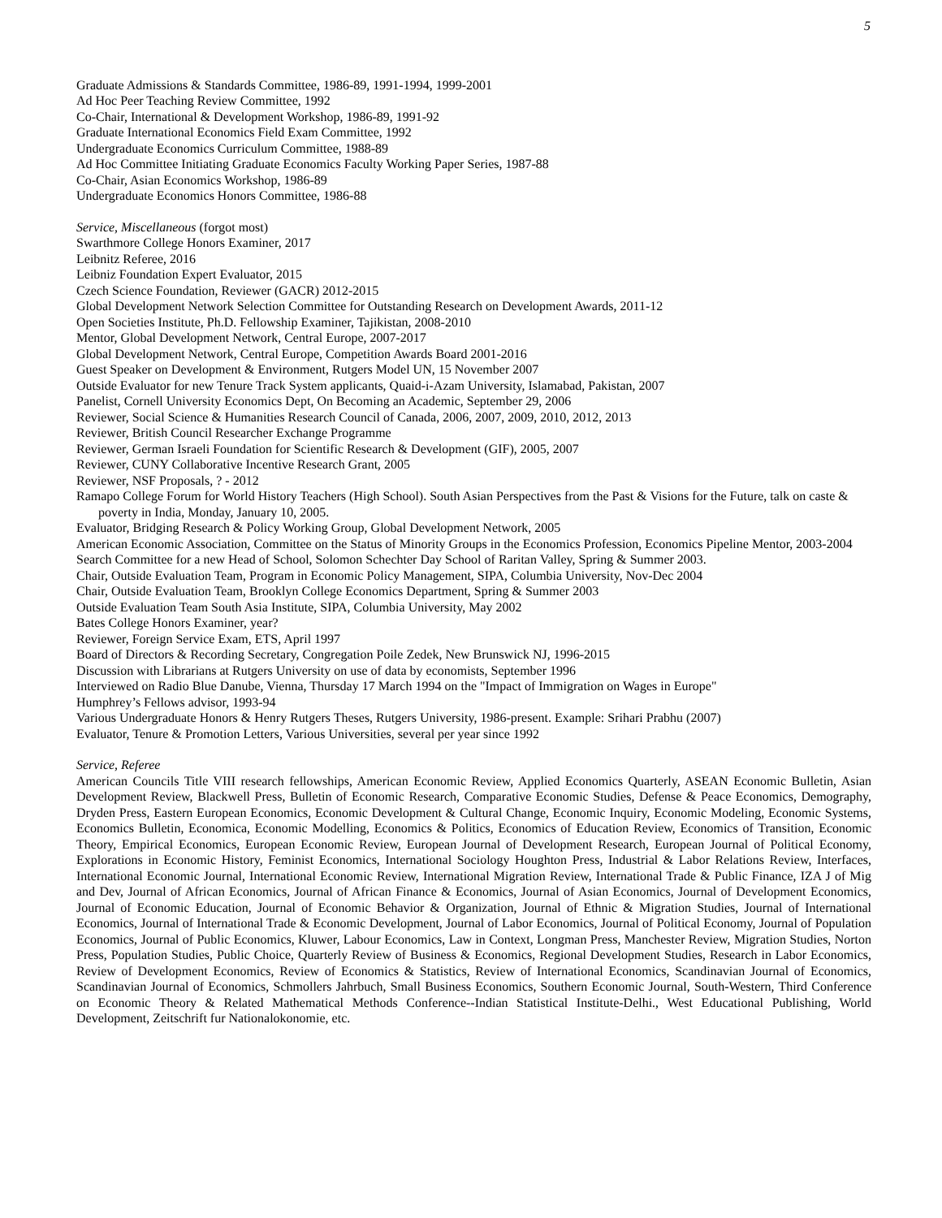5
Graduate Admissions & Standards Committee, 1986-89, 1991-1994, 1999-2001
Ad Hoc Peer Teaching Review Committee, 1992
Co-Chair, International & Development Workshop, 1986-89, 1991-92
Graduate International Economics Field Exam Committee, 1992
Undergraduate Economics Curriculum Committee, 1988-89
Ad Hoc Committee Initiating Graduate Economics Faculty Working Paper Series, 1987-88
Co-Chair, Asian Economics Workshop, 1986-89
Undergraduate Economics Honors Committee, 1986-88
Service, Miscellaneous (forgot most)
Swarthmore College Honors Examiner, 2017
Leibnitz Referee, 2016
Leibniz Foundation Expert Evaluator, 2015
Czech Science Foundation, Reviewer (GACR) 2012-2015
Global Development Network Selection Committee for Outstanding Research on Development Awards, 2011-12
Open Societies Institute, Ph.D. Fellowship Examiner, Tajikistan, 2008-2010
Mentor, Global Development Network, Central Europe, 2007-2017
Global Development Network, Central Europe, Competition Awards Board 2001-2016
Guest Speaker on Development & Environment, Rutgers Model UN, 15 November 2007
Outside Evaluator for new Tenure Track System applicants, Quaid-i-Azam University, Islamabad, Pakistan, 2007
Panelist, Cornell University Economics Dept, On Becoming an Academic, September 29, 2006
Reviewer, Social Science & Humanities Research Council of Canada, 2006, 2007, 2009, 2010, 2012, 2013
Reviewer, British Council Researcher Exchange Programme
Reviewer, German Israeli Foundation for Scientific Research & Development (GIF), 2005, 2007
Reviewer, CUNY Collaborative Incentive Research Grant, 2005
Reviewer, NSF Proposals, ? - 2012
Ramapo College Forum for World History Teachers (High School). South Asian Perspectives from the Past & Visions for the Future, talk on caste & poverty in India, Monday, January 10, 2005.
Evaluator, Bridging Research & Policy Working Group, Global Development Network, 2005
American Economic Association, Committee on the Status of Minority Groups in the Economics Profession, Economics Pipeline Mentor, 2003-2004
Search Committee for a new Head of School, Solomon Schechter Day School of Raritan Valley, Spring & Summer 2003.
Chair, Outside Evaluation Team, Program in Economic Policy Management, SIPA, Columbia University, Nov-Dec 2004
Chair, Outside Evaluation Team, Brooklyn College Economics Department, Spring & Summer 2003
Outside Evaluation Team South Asia Institute, SIPA, Columbia University, May 2002
Bates College Honors Examiner, year?
Reviewer, Foreign Service Exam, ETS, April 1997
Board of Directors & Recording Secretary, Congregation Poile Zedek, New Brunswick NJ, 1996-2015
Discussion with Librarians at Rutgers University on use of data by economists, September 1996
Interviewed on Radio Blue Danube, Vienna, Thursday 17 March 1994 on the "Impact of Immigration on Wages in Europe"
Humphrey’s Fellows advisor, 1993-94
Various Undergraduate Honors & Henry Rutgers Theses, Rutgers University, 1986-present. Example: Srihari Prabhu (2007)
Evaluator, Tenure & Promotion Letters, Various Universities, several per year since 1992
Service, Referee
American Councils Title VIII research fellowships, American Economic Review, Applied Economics Quarterly, ASEAN Economic Bulletin, Asian Development Review, Blackwell Press, Bulletin of Economic Research, Comparative Economic Studies, Defense & Peace Economics, Demography, Dryden Press, Eastern European Economics, Economic Development & Cultural Change, Economic Inquiry, Economic Modeling, Economic Systems, Economics Bulletin, Economica, Economic Modelling, Economics & Politics, Economics of Education Review, Economics of Transition, Economic Theory, Empirical Economics, European Economic Review, European Journal of Development Research, European Journal of Political Economy, Explorations in Economic History, Feminist Economics, International Sociology Houghton Press, Industrial & Labor Relations Review, Interfaces, International Economic Journal, International Economic Review, International Migration Review, International Trade & Public Finance, IZA J of Mig and Dev, Journal of African Economics, Journal of African Finance & Economics, Journal of Asian Economics, Journal of Development Economics, Journal of Economic Education, Journal of Economic Behavior & Organization, Journal of Ethnic & Migration Studies, Journal of International Economics, Journal of International Trade & Economic Development, Journal of Labor Economics, Journal of Political Economy, Journal of Population Economics, Journal of Public Economics, Kluwer, Labour Economics, Law in Context, Longman Press, Manchester Review, Migration Studies, Norton Press, Population Studies, Public Choice, Quarterly Review of Business & Economics, Regional Development Studies, Research in Labor Economics, Review of Development Economics, Review of Economics & Statistics, Review of International Economics, Scandinavian Journal of Economics, Scandinavian Journal of Economics, Schmollers Jahrbuch, Small Business Economics, Southern Economic Journal, South-Western, Third Conference on Economic Theory & Related Mathematical Methods Conference--Indian Statistical Institute-Delhi., West Educational Publishing, World Development, Zeitschrift fur Nationalokonomie, etc.